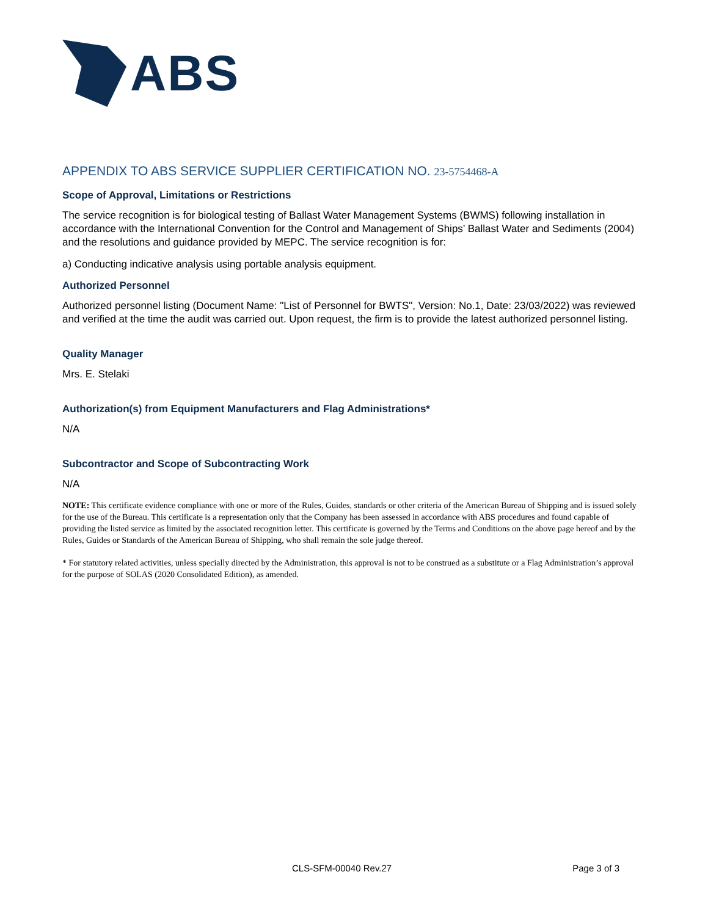ABS
APPENDIX TO ABS SERVICE SUPPLIER CERTIFICATION NO. 23-5754468-A
Scope of Approval, Limitations or Restrictions
The service recognition is for biological testing of Ballast Water Management Systems (BWMS) following installation in accordance with the International Convention for the Control and Management of Ships’ Ballast Water and Sediments (2004) and the resolutions and guidance provided by MEPC. The service recognition is for:
a) Conducting indicative analysis using portable analysis equipment.
Authorized Personnel
Authorized personnel listing (Document Name: "List of Personnel for BWTS", Version: No.1, Date: 23/03/2022) was reviewed and verified at the time the audit was carried out. Upon request, the firm is to provide the latest authorized personnel listing.
Quality Manager
Mrs. E. Stelaki
Authorization(s) from Equipment Manufacturers and Flag Administrations*
N/A
Subcontractor and Scope of Subcontracting Work
N/A
NOTE: This certificate evidence compliance with one or more of the Rules, Guides, standards or other criteria of the American Bureau of Shipping and is issued solely for the use of the Bureau. This certificate is a representation only that the Company has been assessed in accordance with ABS procedures and found capable of providing the listed service as limited by the associated recognition letter. This certificate is governed by the Terms and Conditions on the above page hereof and by the Rules, Guides or Standards of the American Bureau of Shipping, who shall remain the sole judge thereof.
* For statutory related activities, unless specially directed by the Administration, this approval is not to be construed as a substitute or a Flag Administration’s approval for the purpose of SOLAS (2020 Consolidated Edition), as amended.
CLS-SFM-00040 Rev.27 Page 3 of 3